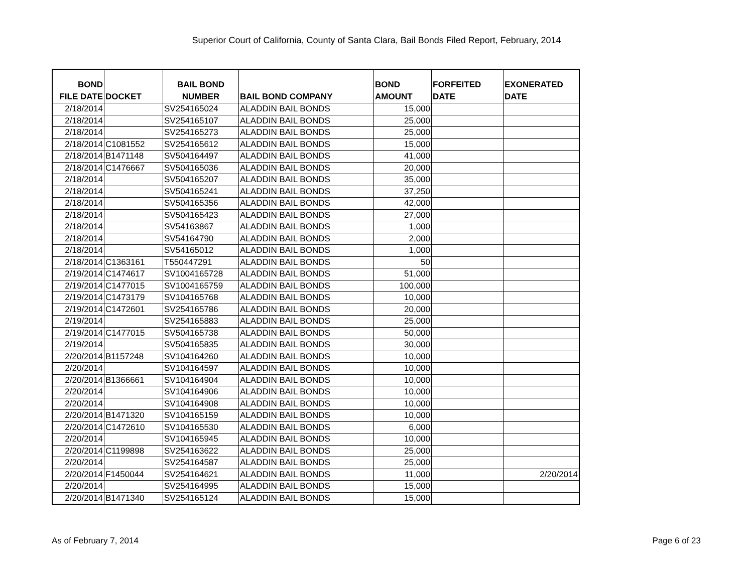Superior Court of California, County of Santa Clara, Bail Bonds Filed Report, February, 2014
| BOND FILE DATE | DOCKET | BAIL BOND NUMBER | BAIL BOND COMPANY | BOND AMOUNT | FORFEITED DATE | EXONERATED DATE |
| --- | --- | --- | --- | --- | --- | --- |
| 2/18/2014 | | SV254165024 | ALADDIN BAIL BONDS | 15,000 | | |
| 2/18/2014 | | SV254165107 | ALADDIN BAIL BONDS | 25,000 | | |
| 2/18/2014 | | SV254165273 | ALADDIN BAIL BONDS | 25,000 | | |
| 2/18/2014 | C1081552 | SV254165612 | ALADDIN BAIL BONDS | 15,000 | | |
| 2/18/2014 | B1471148 | SV504164497 | ALADDIN BAIL BONDS | 41,000 | | |
| 2/18/2014 | C1476667 | SV504165036 | ALADDIN BAIL BONDS | 20,000 | | |
| 2/18/2014 | | SV504165207 | ALADDIN BAIL BONDS | 35,000 | | |
| 2/18/2014 | | SV504165241 | ALADDIN BAIL BONDS | 37,250 | | |
| 2/18/2014 | | SV504165356 | ALADDIN BAIL BONDS | 42,000 | | |
| 2/18/2014 | | SV504165423 | ALADDIN BAIL BONDS | 27,000 | | |
| 2/18/2014 | | SV54163867 | ALADDIN BAIL BONDS | 1,000 | | |
| 2/18/2014 | | SV54164790 | ALADDIN BAIL BONDS | 2,000 | | |
| 2/18/2014 | | SV54165012 | ALADDIN BAIL BONDS | 1,000 | | |
| 2/18/2014 | C1363161 | T550447291 | ALADDIN BAIL BONDS | 50 | | |
| 2/19/2014 | C1474617 | SV1004165728 | ALADDIN BAIL BONDS | 51,000 | | |
| 2/19/2014 | C1477015 | SV1004165759 | ALADDIN BAIL BONDS | 100,000 | | |
| 2/19/2014 | C1473179 | SV104165768 | ALADDIN BAIL BONDS | 10,000 | | |
| 2/19/2014 | C1472601 | SV254165786 | ALADDIN BAIL BONDS | 20,000 | | |
| 2/19/2014 | | SV254165883 | ALADDIN BAIL BONDS | 25,000 | | |
| 2/19/2014 | C1477015 | SV504165738 | ALADDIN BAIL BONDS | 50,000 | | |
| 2/19/2014 | | SV504165835 | ALADDIN BAIL BONDS | 30,000 | | |
| 2/20/2014 | B1157248 | SV104164260 | ALADDIN BAIL BONDS | 10,000 | | |
| 2/20/2014 | | SV104164597 | ALADDIN BAIL BONDS | 10,000 | | |
| 2/20/2014 | B1366661 | SV104164904 | ALADDIN BAIL BONDS | 10,000 | | |
| 2/20/2014 | | SV104164906 | ALADDIN BAIL BONDS | 10,000 | | |
| 2/20/2014 | | SV104164908 | ALADDIN BAIL BONDS | 10,000 | | |
| 2/20/2014 | B1471320 | SV104165159 | ALADDIN BAIL BONDS | 10,000 | | |
| 2/20/2014 | C1472610 | SV104165530 | ALADDIN BAIL BONDS | 6,000 | | |
| 2/20/2014 | | SV104165945 | ALADDIN BAIL BONDS | 10,000 | | |
| 2/20/2014 | C1199898 | SV254163622 | ALADDIN BAIL BONDS | 25,000 | | |
| 2/20/2014 | | SV254164587 | ALADDIN BAIL BONDS | 25,000 | | |
| 2/20/2014 | F1450044 | SV254164621 | ALADDIN BAIL BONDS | 11,000 | | 2/20/2014 |
| 2/20/2014 | | SV254164995 | ALADDIN BAIL BONDS | 15,000 | | |
| 2/20/2014 | B1471340 | SV254165124 | ALADDIN BAIL BONDS | 15,000 | | |
As of February 7, 2014 Page 6 of 23